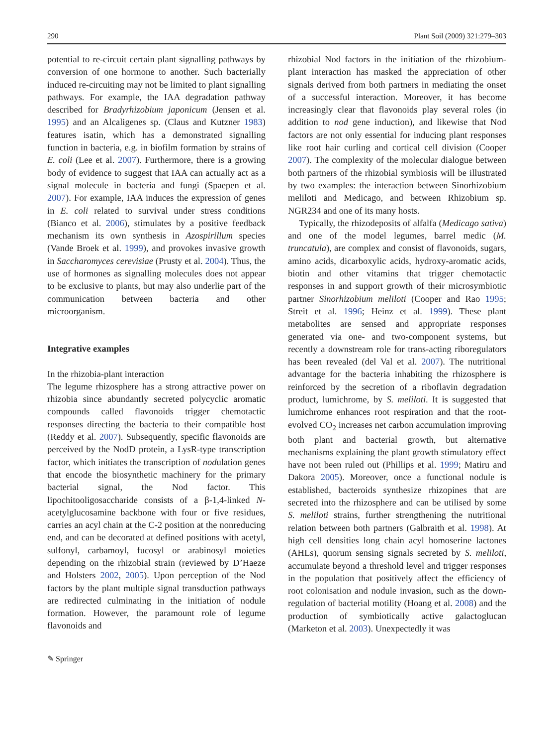290 Plant Soil (2009) 321:279–303
potential to re-circuit certain plant signalling pathways by conversion of one hormone to another. Such bacterially induced re-circuiting may not be limited to plant signalling pathways. For example, the IAA degradation pathway described for Bradyrhizobium japonicum (Jensen et al. 1995) and an Alcaligenes sp. (Claus and Kutzner 1983) features isatin, which has a demonstrated signalling function in bacteria, e.g. in biofilm formation by strains of E. coli (Lee et al. 2007). Furthermore, there is a growing body of evidence to suggest that IAA can actually act as a signal molecule in bacteria and fungi (Spaepen et al. 2007). For example, IAA induces the expression of genes in E. coli related to survival under stress conditions (Bianco et al. 2006), stimulates by a positive feedback mechanism its own synthesis in Azospirillum species (Vande Broek et al. 1999), and provokes invasive growth in Saccharomyces cerevisiae (Prusty et al. 2004). Thus, the use of hormones as signalling molecules does not appear to be exclusive to plants, but may also underlie part of the communication between bacteria and other microorganism.
Integrative examples
In the rhizobia-plant interaction
The legume rhizosphere has a strong attractive power on rhizobia since abundantly secreted polycyclic aromatic compounds called flavonoids trigger chemotactic responses directing the bacteria to their compatible host (Reddy et al. 2007). Subsequently, specific flavonoids are perceived by the NodD protein, a LysR-type transcription factor, which initiates the transcription of nodulation genes that encode the biosynthetic machinery for the primary bacterial signal, the Nod factor. This lipochitooligosaccharide consists of a β-1,4-linked N-acetylglucosamine backbone with four or five residues, carries an acyl chain at the C-2 position at the nonreducing end, and can be decorated at defined positions with acetyl, sulfonyl, carbamoyl, fucosyl or arabinosyl moieties depending on the rhizobial strain (reviewed by D’Haeze and Holsters 2002, 2005). Upon perception of the Nod factors by the plant multiple signal transduction pathways are redirected culminating in the initiation of nodule formation. However, the paramount role of legume flavonoids and
✎ Springer
rhizobial Nod factors in the initiation of the rhizobium-plant interaction has masked the appreciation of other signals derived from both partners in mediating the onset of a successful interaction. Moreover, it has become increasingly clear that flavonoids play several roles (in addition to nod gene induction), and likewise that Nod factors are not only essential for inducing plant responses like root hair curling and cortical cell division (Cooper 2007). The complexity of the molecular dialogue between both partners of the rhizobial symbiosis will be illustrated by two examples: the interaction between Sinorhizobium meliloti and Medicago, and between Rhizobium sp. NGR234 and one of its many hosts.
Typically, the rhizodeposits of alfalfa (Medicago sativa) and one of the model legumes, barrel medic (M. truncatula), are complex and consist of flavonoids, sugars, amino acids, dicarboxylic acids, hydroxy-aromatic acids, biotin and other vitamins that trigger chemotactic responses in and support growth of their microsymbiotic partner Sinorhizobium meliloti (Cooper and Rao 1995; Streit et al. 1996; Heinz et al. 1999). These plant metabolites are sensed and appropriate responses generated via one- and two-component systems, but recently a downstream role for trans-acting riboregulators has been revealed (del Val et al. 2007). The nutritional advantage for the bacteria inhabiting the rhizosphere is reinforced by the secretion of a riboflavin degradation product, lumichrome, by S. meliloti. It is suggested that lumichrome enhances root respiration and that the root-evolved CO<sub>2</sub> increases net carbon accumulation improving both plant and bacterial growth, but alternative mechanisms explaining the plant growth stimulatory effect have not been ruled out (Phillips et al. 1999; Matiru and Dakora 2005). Moreover, once a functional nodule is established, bacteroids synthesize rhizopines that are secreted into the rhizosphere and can be utilised by some S. meliloti strains, further strengthening the nutritional relation between both partners (Galbraith et al. 1998). At high cell densities long chain acyl homoserine lactones (AHLs), quorum sensing signals secreted by S. meliloti, accumulate beyond a threshold level and trigger responses in the population that positively affect the efficiency of root colonisation and nodule invasion, such as the down-regulation of bacterial motility (Hoang et al. 2008) and the production of symbiotically active galactoglucan (Marketon et al. 2003). Unexpectedly it was